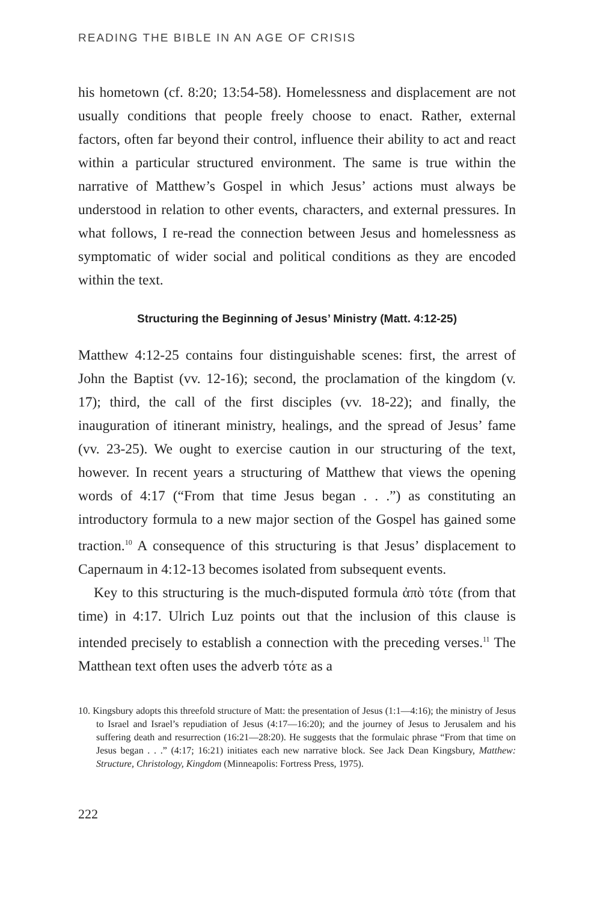READING THE BIBLE IN AN AGE OF CRISIS
his hometown (cf. 8:20; 13:54-58). Homelessness and displacement are not usually conditions that people freely choose to enact. Rather, external factors, often far beyond their control, influence their ability to act and react within a particular structured environment. The same is true within the narrative of Matthew’s Gospel in which Jesus’ actions must always be understood in relation to other events, characters, and external pressures. In what follows, I re-read the connection between Jesus and homelessness as symptomatic of wider social and political conditions as they are encoded within the text.
Structuring the Beginning of Jesus’ Ministry (Matt. 4:12-25)
Matthew 4:12-25 contains four distinguishable scenes: first, the arrest of John the Baptist (vv. 12-16); second, the proclamation of the kingdom (v. 17); third, the call of the first disciples (vv. 18-22); and finally, the inauguration of itinerant ministry, healings, and the spread of Jesus’ fame (vv. 23-25). We ought to exercise caution in our structuring of the text, however. In recent years a structuring of Matthew that views the opening words of 4:17 (“From that time Jesus began . . .”) as constituting an introductory formula to a new major section of the Gospel has gained some traction.<sup>10</sup> A consequence of this structuring is that Jesus’ displacement to Capernaum in 4:12-13 becomes isolated from subsequent events.
Key to this structuring is the much-disputed formula ἀπὸ τότε (from that time) in 4:17. Ulrich Luz points out that the inclusion of this clause is intended precisely to establish a connection with the preceding verses.<sup>11</sup> The Matthean text often uses the adverb τότε as a
10. Kingsbury adopts this threefold structure of Matt: the presentation of Jesus (1:1—4:16); the ministry of Jesus to Israel and Israel’s repudiation of Jesus (4:17—16:20); and the journey of Jesus to Jerusalem and his suffering death and resurrection (16:21—28:20). He suggests that the formulaic phrase “From that time on Jesus began . . .” (4:17; 16:21) initiates each new narrative block. See Jack Dean Kingsbury, Matthew: Structure, Christology, Kingdom (Minneapolis: Fortress Press, 1975).
222